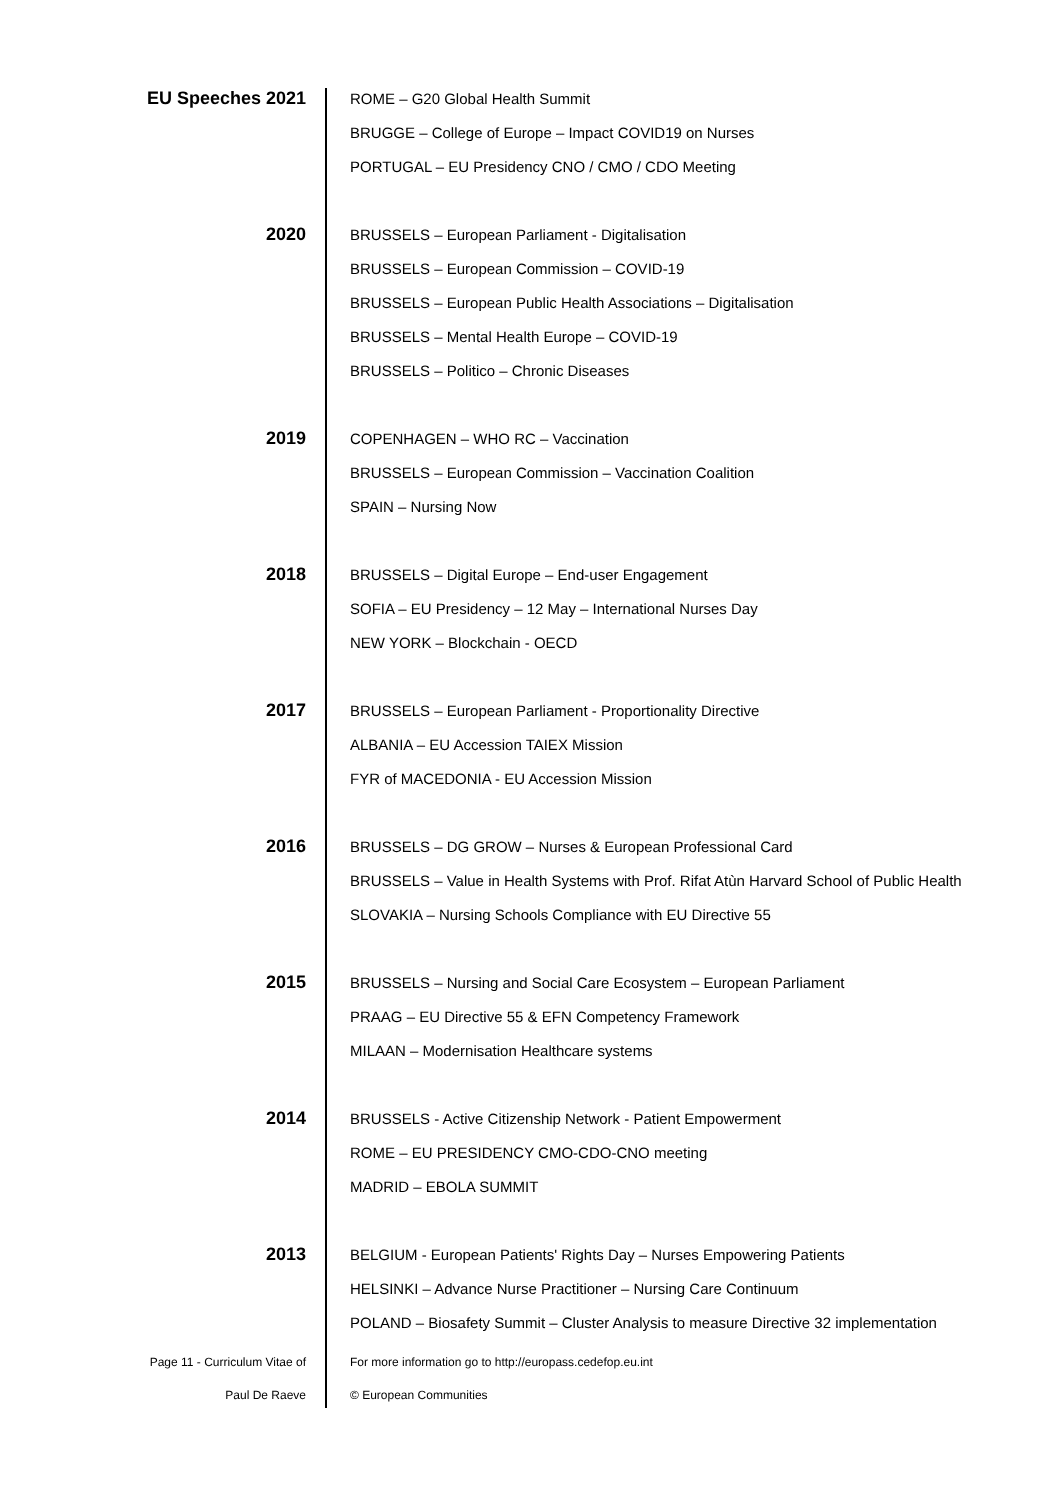EU Speeches 2021
ROME – G20 Global Health Summit
BRUGGE – College of Europe – Impact COVID19 on Nurses
PORTUGAL – EU Presidency CNO / CMO / CDO Meeting
2020
BRUSSELS – European Parliament - Digitalisation
BRUSSELS – European Commission – COVID-19
BRUSSELS – European Public Health Associations – Digitalisation
BRUSSELS – Mental Health Europe – COVID-19
BRUSSELS – Politico – Chronic Diseases
2019
COPENHAGEN – WHO RC – Vaccination
BRUSSELS – European Commission – Vaccination Coalition
SPAIN – Nursing Now
2018
BRUSSELS – Digital Europe – End-user Engagement
SOFIA – EU Presidency – 12 May – International Nurses Day
NEW YORK – Blockchain - OECD
2017
BRUSSELS – European Parliament - Proportionality Directive
ALBANIA – EU Accession TAIEX Mission
FYR of MACEDONIA - EU Accession Mission
2016
BRUSSELS – DG GROW – Nurses & European Professional Card
BRUSSELS – Value in Health Systems with Prof. Rifat Atùn Harvard School of Public Health
SLOVAKIA – Nursing Schools Compliance with EU Directive 55
2015
BRUSSELS – Nursing and Social Care Ecosystem – European Parliament
PRAAG – EU Directive 55 & EFN Competency Framework
MILAAN – Modernisation Healthcare systems
2014
BRUSSELS - Active Citizenship Network - Patient Empowerment
ROME – EU PRESIDENCY CMO-CDO-CNO meeting
MADRID – EBOLA SUMMIT
2013
BELGIUM - European Patients' Rights Day – Nurses Empowering Patients
HELSINKI – Advance Nurse Practitioner – Nursing Care Continuum
POLAND – Biosafety Summit – Cluster Analysis to measure Directive 32 implementation
Page 11 - Curriculum Vitae of
Paul De Raeve
For more information go to http://europass.cedefop.eu.int
© European Communities